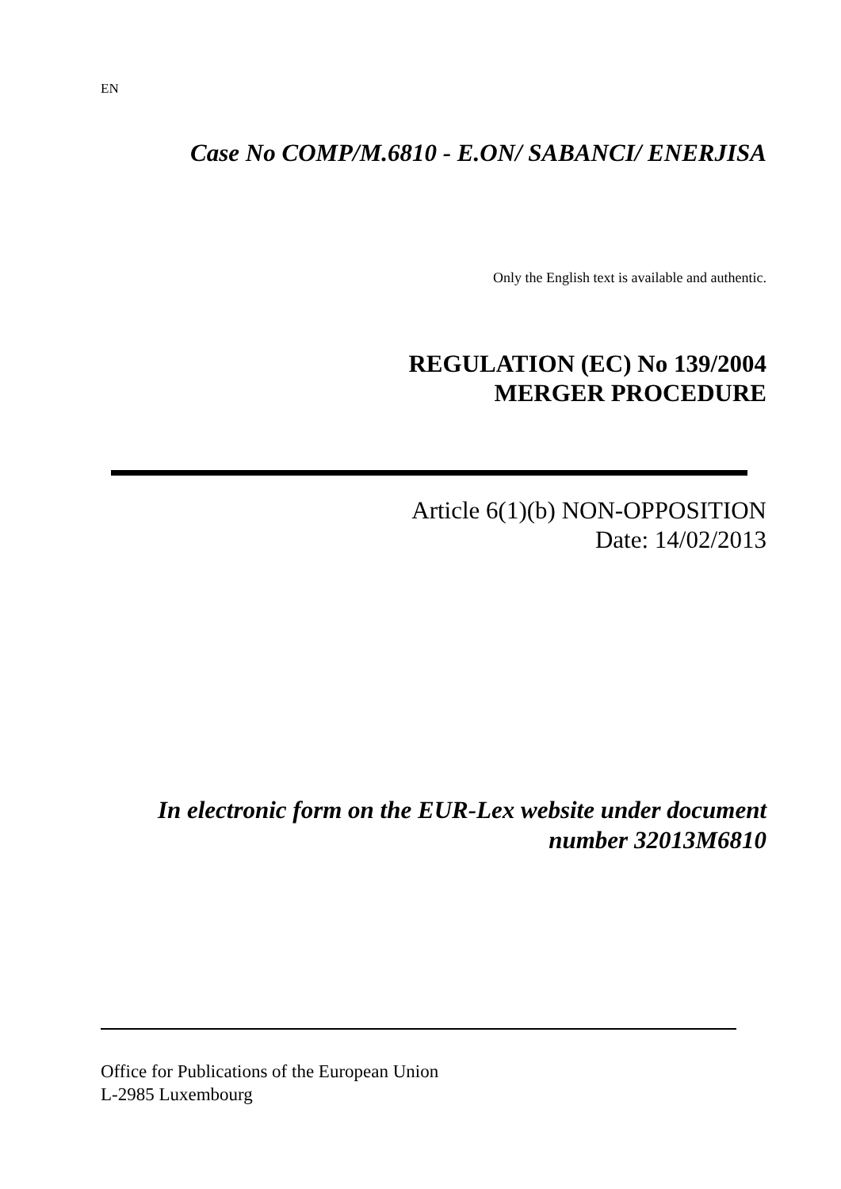EN
Case No COMP/M.6810 - E.ON/ SABANCI/ ENERJISA
Only the English text is available and authentic.
REGULATION (EC) No 139/2004
MERGER PROCEDURE
Article 6(1)(b) NON-OPPOSITION
Date: 14/02/2013
In electronic form on the EUR-Lex website under document
number 32013M6810
Office for Publications of the European Union
L-2985 Luxembourg